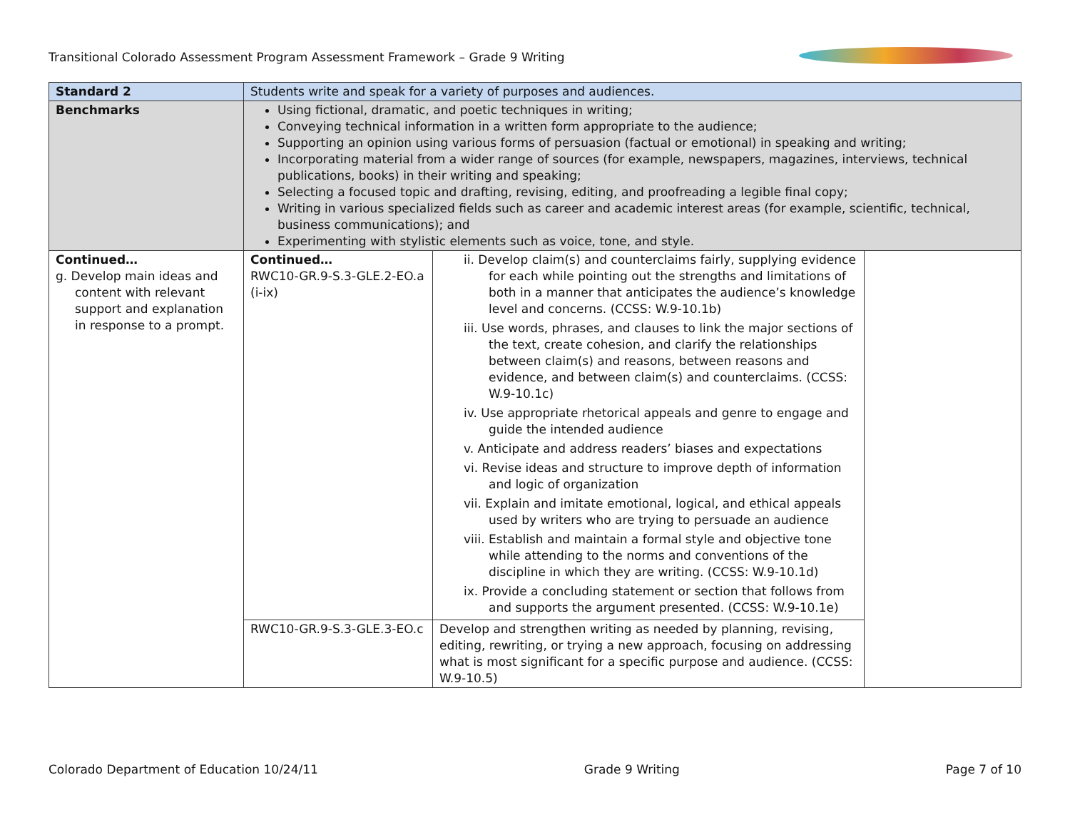Transitional Colorado Assessment Program Assessment Framework – Grade 9 Writing
| Standard 2 | Students write and speak for a variety of purposes and audiences. | | |
| Benchmarks | Using fictional, dramatic, and poetic techniques in writing; Conveying technical information in a written form appropriate to the audience; Supporting an opinion using various forms of persuasion (factual or emotional) in speaking and writing; Incorporating material from a wider range of sources (for example, newspapers, magazines, interviews, technical publications, books) in their writing and speaking; Selecting a focused topic and drafting, revising, editing, and proofreading a legible final copy; Writing in various specialized fields such as career and academic interest areas (for example, scientific, technical, business communications); and Experimenting with stylistic elements such as voice, tone, and style. | | |
| Continued… g. Develop main ideas and content with relevant support and explanation in response to a prompt. | Continued… RWC10-GR.9-S.3-GLE.2-EO.a (i-ix) | ii. Develop claim(s) and counterclaims fairly, supplying evidence for each while pointing out the strengths and limitations of both in a manner that anticipates the audience’s knowledge level and concerns. (CCSS: W.9-10.1b) iii. Use words, phrases, and clauses to link the major sections of the text, create cohesion, and clarify the relationships between claim(s) and reasons, between reasons and evidence, and between claim(s) and counterclaims. (CCSS: W.9-10.1c) iv. Use appropriate rhetorical appeals and genre to engage and guide the intended audience v. Anticipate and address readers’ biases and expectations vi. Revise ideas and structure to improve depth of information and logic of organization vii. Explain and imitate emotional, logical, and ethical appeals used by writers who are trying to persuade an audience viii. Establish and maintain a formal style and objective tone while attending to the norms and conventions of the discipline in which they are writing. (CCSS: W.9-10.1d) ix. Provide a concluding statement or section that follows from and supports the argument presented. (CCSS: W.9-10.1e) | |
| | RWC10-GR.9-S.3-GLE.3-EO.c | Develop and strengthen writing as needed by planning, revising, editing, rewriting, or trying a new approach, focusing on addressing what is most significant for a specific purpose and audience. (CCSS: W.9-10.5) | |
Colorado Department of Education 10/24/11 Grade 9 Writing Page 7 of 10